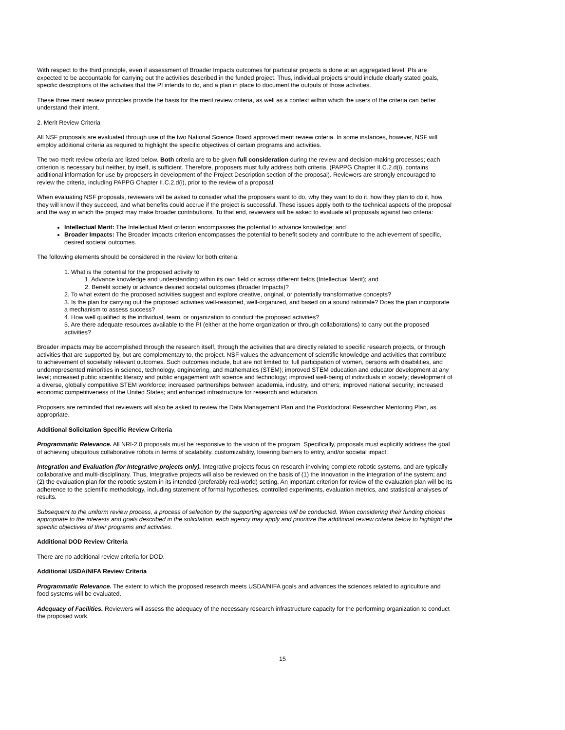With respect to the third principle, even if assessment of Broader Impacts outcomes for particular projects is done at an aggregated level, PIs are expected to be accountable for carrying out the activities described in the funded project. Thus, individual projects should include clearly stated goals, specific descriptions of the activities that the PI intends to do, and a plan in place to document the outputs of those activities.
These three merit review principles provide the basis for the merit review criteria, as well as a context within which the users of the criteria can better understand their intent.
2. Merit Review Criteria
All NSF proposals are evaluated through use of the two National Science Board approved merit review criteria. In some instances, however, NSF will employ additional criteria as required to highlight the specific objectives of certain programs and activities.
The two merit review criteria are listed below. Both criteria are to be given full consideration during the review and decision-making processes; each criterion is necessary but neither, by itself, is sufficient. Therefore, proposers must fully address both criteria. (PAPPG Chapter II.C.2.d(i). contains additional information for use by proposers in development of the Project Description section of the proposal). Reviewers are strongly encouraged to review the criteria, including PAPPG Chapter II.C.2.d(i), prior to the review of a proposal.
When evaluating NSF proposals, reviewers will be asked to consider what the proposers want to do, why they want to do it, how they plan to do it, how they will know if they succeed, and what benefits could accrue if the project is successful. These issues apply both to the technical aspects of the proposal and the way in which the project may make broader contributions. To that end, reviewers will be asked to evaluate all proposals against two criteria:
Intellectual Merit: The Intellectual Merit criterion encompasses the potential to advance knowledge; and
Broader Impacts: The Broader Impacts criterion encompasses the potential to benefit society and contribute to the achievement of specific, desired societal outcomes.
The following elements should be considered in the review for both criteria:
1. What is the potential for the proposed activity to
1. Advance knowledge and understanding within its own field or across different fields (Intellectual Merit); and
2. Benefit society or advance desired societal outcomes (Broader Impacts)?
2. To what extent do the proposed activities suggest and explore creative, original, or potentially transformative concepts?
3. Is the plan for carrying out the proposed activities well-reasoned, well-organized, and based on a sound rationale? Does the plan incorporate a mechanism to assess success?
4. How well qualified is the individual, team, or organization to conduct the proposed activities?
5. Are there adequate resources available to the PI (either at the home organization or through collaborations) to carry out the proposed activities?
Broader impacts may be accomplished through the research itself, through the activities that are directly related to specific research projects, or through activities that are supported by, but are complementary to, the project. NSF values the advancement of scientific knowledge and activities that contribute to achievement of societally relevant outcomes. Such outcomes include, but are not limited to: full participation of women, persons with disabilities, and underrepresented minorities in science, technology, engineering, and mathematics (STEM); improved STEM education and educator development at any level; increased public scientific literacy and public engagement with science and technology; improved well-being of individuals in society; development of a diverse, globally competitive STEM workforce; increased partnerships between academia, industry, and others; improved national security; increased economic competitiveness of the United States; and enhanced infrastructure for research and education.
Proposers are reminded that reviewers will also be asked to review the Data Management Plan and the Postdoctoral Researcher Mentoring Plan, as appropriate.
Additional Solicitation Specific Review Criteria
Programmatic Relevance. All NRI-2.0 proposals must be responsive to the vision of the program. Specifically, proposals must explicitly address the goal of achieving ubiquitous collaborative robots in terms of scalability, customizability, lowering barriers to entry, and/or societal impact.
Integration and Evaluation (for Integrative projects only). Integrative projects focus on research involving complete robotic systems, and are typically collaborative and multi-disciplinary. Thus, Integrative projects will also be reviewed on the basis of (1) the innovation in the integration of the system; and (2) the evaluation plan for the robotic system in its intended (preferably real-world) setting. An important criterion for review of the evaluation plan will be its adherence to the scientific methodology, including statement of formal hypotheses, controlled experiments, evaluation metrics, and statistical analyses of results.
Subsequent to the uniform review process, a process of selection by the supporting agencies will be conducted. When considering their funding choices appropriate to the interests and goals described in the solicitation, each agency may apply and prioritize the additional review criteria below to highlight the specific objectives of their programs and activities.
Additional DOD Review Criteria
There are no additional review criteria for DOD.
Additional USDA/NIFA Review Criteria
Programmatic Relevance. The extent to which the proposed research meets USDA/NIFA goals and advances the sciences related to agriculture and food systems will be evaluated.
Adequacy of Facilities. Reviewers will assess the adequacy of the necessary research infrastructure capacity for the performing organization to conduct the proposed work.
15